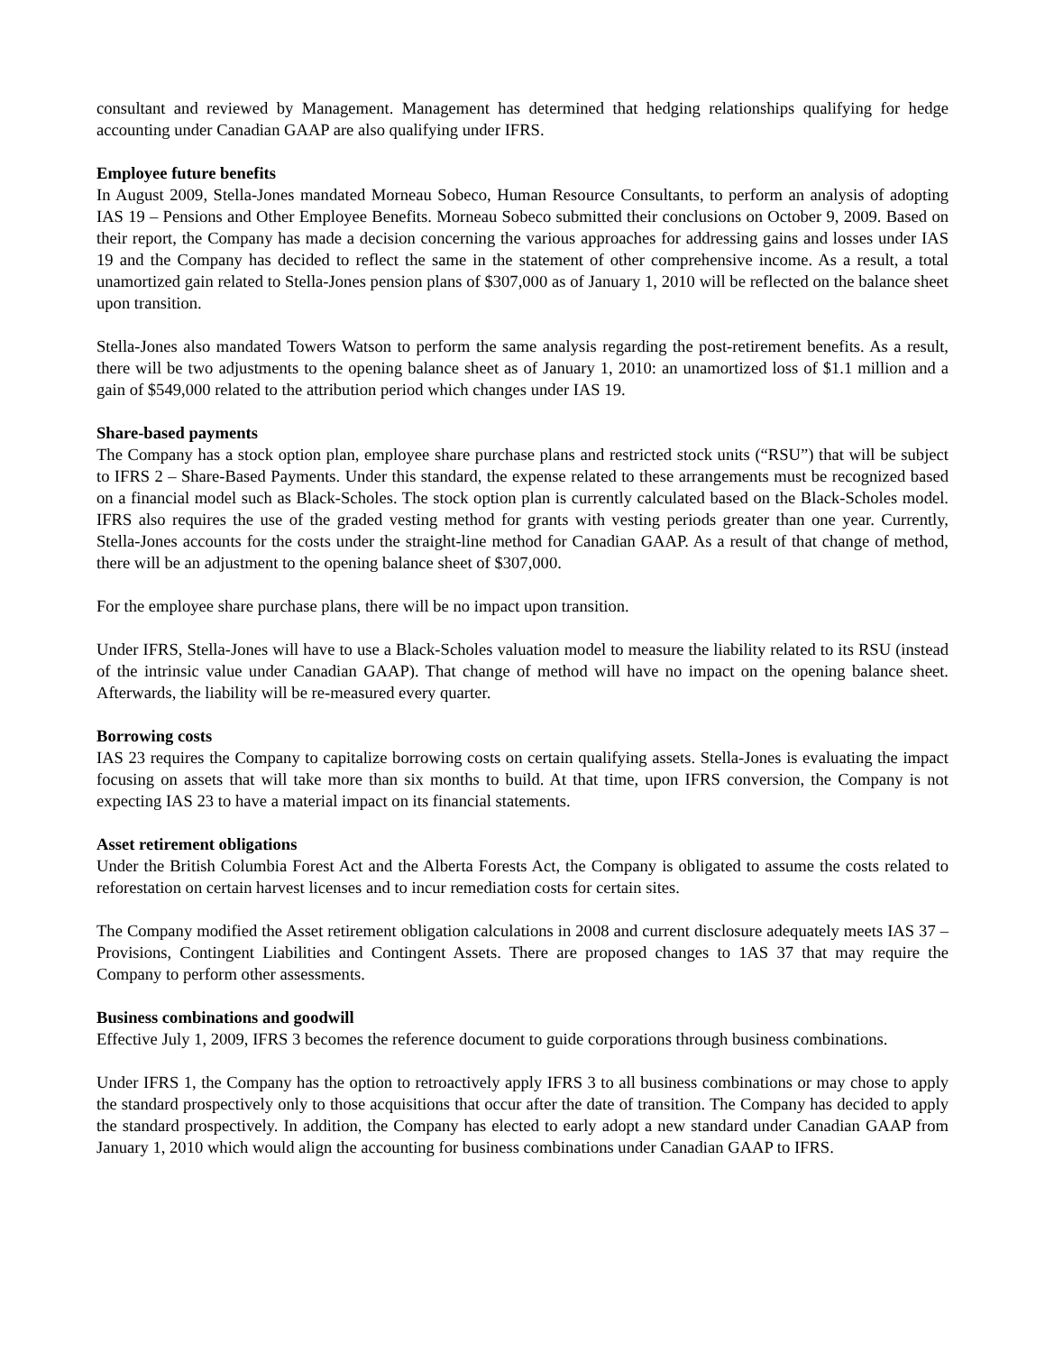consultant and reviewed by Management. Management has determined that hedging relationships qualifying for hedge accounting under Canadian GAAP are also qualifying under IFRS.
Employee future benefits
In August 2009, Stella-Jones mandated Morneau Sobeco, Human Resource Consultants, to perform an analysis of adopting IAS 19 – Pensions and Other Employee Benefits. Morneau Sobeco submitted their conclusions on October 9, 2009. Based on their report, the Company has made a decision concerning the various approaches for addressing gains and losses under IAS 19 and the Company has decided to reflect the same in the statement of other comprehensive income. As a result, a total unamortized gain related to Stella-Jones pension plans of $307,000 as of January 1, 2010 will be reflected on the balance sheet upon transition.
Stella-Jones also mandated Towers Watson to perform the same analysis regarding the post-retirement benefits. As a result, there will be two adjustments to the opening balance sheet as of January 1, 2010: an unamortized loss of $1.1 million and a gain of $549,000 related to the attribution period which changes under IAS 19.
Share-based payments
The Company has a stock option plan, employee share purchase plans and restricted stock units (“RSU”) that will be subject to IFRS 2 – Share-Based Payments. Under this standard, the expense related to these arrangements must be recognized based on a financial model such as Black-Scholes. The stock option plan is currently calculated based on the Black-Scholes model. IFRS also requires the use of the graded vesting method for grants with vesting periods greater than one year. Currently, Stella-Jones accounts for the costs under the straight-line method for Canadian GAAP. As a result of that change of method, there will be an adjustment to the opening balance sheet of $307,000.
For the employee share purchase plans, there will be no impact upon transition.
Under IFRS, Stella-Jones will have to use a Black-Scholes valuation model to measure the liability related to its RSU (instead of the intrinsic value under Canadian GAAP). That change of method will have no impact on the opening balance sheet. Afterwards, the liability will be re-measured every quarter.
Borrowing costs
IAS 23 requires the Company to capitalize borrowing costs on certain qualifying assets. Stella-Jones is evaluating the impact focusing on assets that will take more than six months to build. At that time, upon IFRS conversion, the Company is not expecting IAS 23 to have a material impact on its financial statements.
Asset retirement obligations
Under the British Columbia Forest Act and the Alberta Forests Act, the Company is obligated to assume the costs related to reforestation on certain harvest licenses and to incur remediation costs for certain sites.
The Company modified the Asset retirement obligation calculations in 2008 and current disclosure adequately meets IAS 37 – Provisions, Contingent Liabilities and Contingent Assets. There are proposed changes to 1AS 37 that may require the Company to perform other assessments.
Business combinations and goodwill
Effective July 1, 2009, IFRS 3 becomes the reference document to guide corporations through business combinations.
Under IFRS 1, the Company has the option to retroactively apply IFRS 3 to all business combinations or may chose to apply the standard prospectively only to those acquisitions that occur after the date of transition. The Company has decided to apply the standard prospectively. In addition, the Company has elected to early adopt a new standard under Canadian GAAP from January 1, 2010 which would align the accounting for business combinations under Canadian GAAP to IFRS.